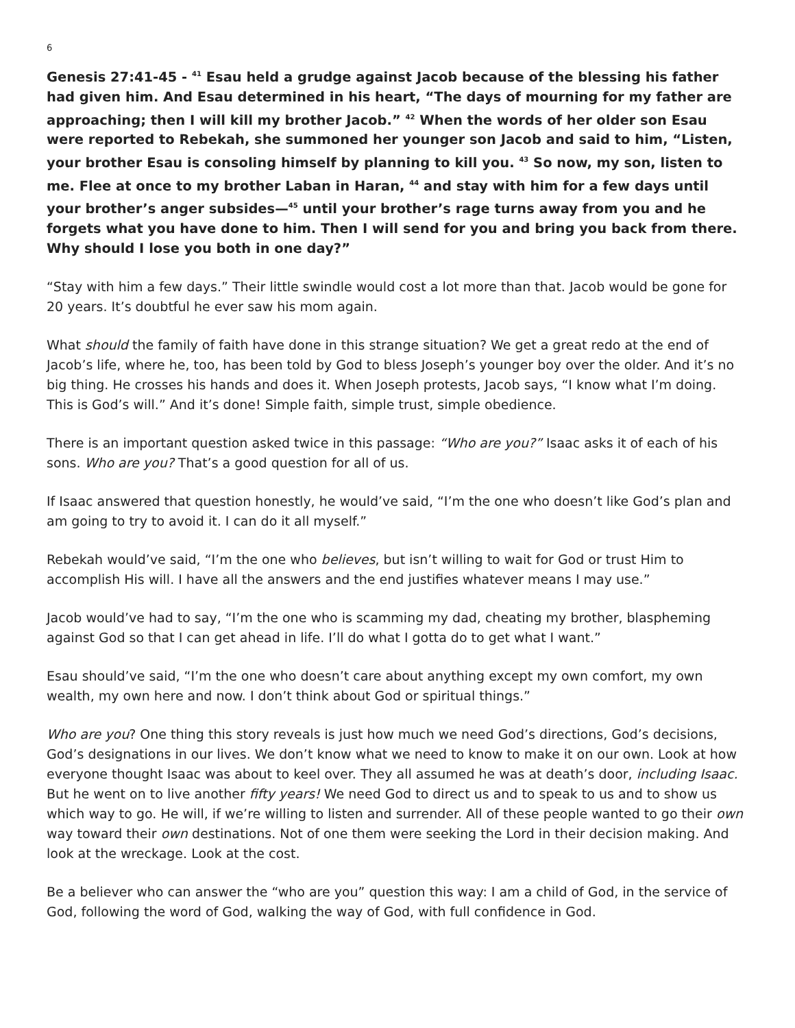6
Genesis 27:41-45 - <sup>41</sup> Esau held a grudge against Jacob because of the blessing his father had given him. And Esau determined in his heart, “The days of mourning for my father are approaching; then I will kill my brother Jacob.” <sup>42</sup> When the words of her older son Esau were reported to Rebekah, she summoned her younger son Jacob and said to him, “Listen, your brother Esau is consoling himself by planning to kill you. <sup>43</sup> So now, my son, listen to me. Flee at once to my brother Laban in Haran, <sup>44</sup> and stay with him for a few days until your brother’s anger subsides—<sup>45</sup> until your brother’s rage turns away from you and he forgets what you have done to him. Then I will send for you and bring you back from there. Why should I lose you both in one day?”
“Stay with him a few days.” Their little swindle would cost a lot more than that. Jacob would be gone for 20 years. It’s doubtful he ever saw his mom again.
What should the family of faith have done in this strange situation? We get a great redo at the end of Jacob’s life, where he, too, has been told by God to bless Joseph’s younger boy over the older. And it’s no big thing. He crosses his hands and does it. When Joseph protests, Jacob says, “I know what I’m doing. This is God’s will.” And it’s done! Simple faith, simple trust, simple obedience.
There is an important question asked twice in this passage: “Who are you?” Isaac asks it of each of his sons. Who are you? That’s a good question for all of us.
If Isaac answered that question honestly, he would’ve said, “I’m the one who doesn’t like God’s plan and am going to try to avoid it. I can do it all myself.”
Rebekah would’ve said, “I’m the one who believes, but isn’t willing to wait for God or trust Him to accomplish His will. I have all the answers and the end justifies whatever means I may use.”
Jacob would’ve had to say, “I’m the one who is scamming my dad, cheating my brother, blaspheming against God so that I can get ahead in life. I’ll do what I gotta do to get what I want.”
Esau should’ve said, “I’m the one who doesn’t care about anything except my own comfort, my own wealth, my own here and now. I don’t think about God or spiritual things.”
Who are you? One thing this story reveals is just how much we need God’s directions, God’s decisions, God’s designations in our lives. We don’t know what we need to know to make it on our own. Look at how everyone thought Isaac was about to keel over. They all assumed he was at death’s door, including Isaac. But he went on to live another fifty years! We need God to direct us and to speak to us and to show us which way to go. He will, if we’re willing to listen and surrender. All of these people wanted to go their own way toward their own destinations. Not of one them were seeking the Lord in their decision making. And look at the wreckage. Look at the cost.
Be a believer who can answer the “who are you” question this way: I am a child of God, in the service of God, following the word of God, walking the way of God, with full confidence in God.